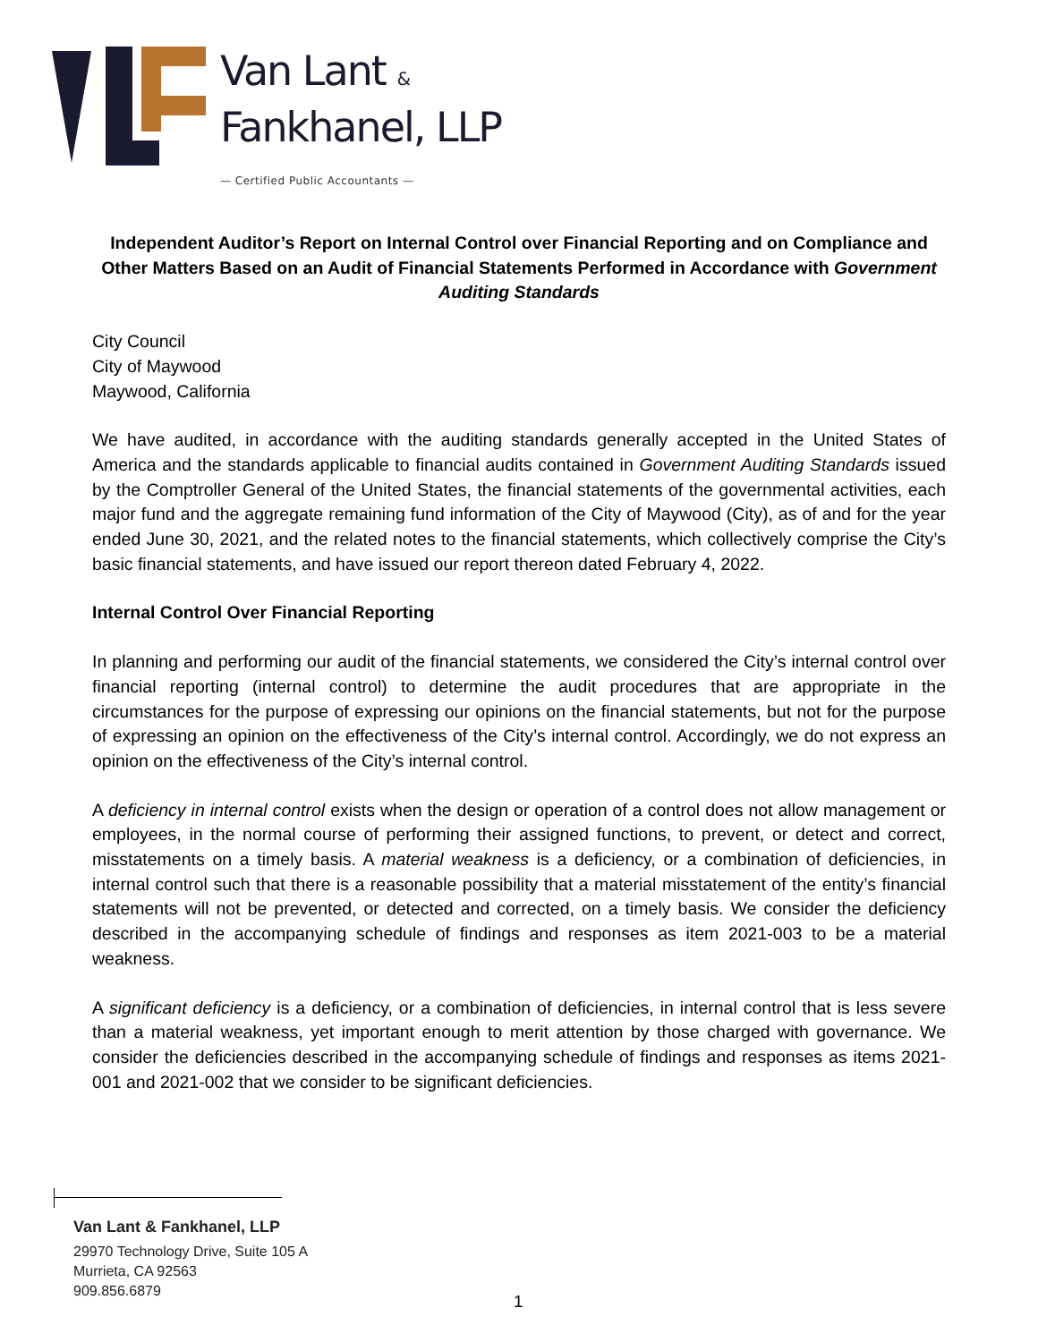Van Lant &
Fankhanel, LLP
— Certified Public Accountants —
Independent Auditor’s Report on Internal Control over Financial Reporting and on Compliance and Other Matters Based on an Audit of Financial Statements Performed in Accordance with Government Auditing Standards
City Council
City of Maywood
Maywood, California
We have audited, in accordance with the auditing standards generally accepted in the United States of America and the standards applicable to financial audits contained in Government Auditing Standards issued by the Comptroller General of the United States, the financial statements of the governmental activities, each major fund and the aggregate remaining fund information of the City of Maywood (City), as of and for the year ended June 30, 2021, and the related notes to the financial statements, which collectively comprise the City’s basic financial statements, and have issued our report thereon dated February 4, 2022.
Internal Control Over Financial Reporting
In planning and performing our audit of the financial statements, we considered the City’s internal control over financial reporting (internal control) to determine the audit procedures that are appropriate in the circumstances for the purpose of expressing our opinions on the financial statements, but not for the purpose of expressing an opinion on the effectiveness of the City’s internal control. Accordingly, we do not express an opinion on the effectiveness of the City’s internal control.
A deficiency in internal control exists when the design or operation of a control does not allow management or employees, in the normal course of performing their assigned functions, to prevent, or detect and correct, misstatements on a timely basis. A material weakness is a deficiency, or a combination of deficiencies, in internal control such that there is a reasonable possibility that a material misstatement of the entity’s financial statements will not be prevented, or detected and corrected, on a timely basis. We consider the deficiency described in the accompanying schedule of findings and responses as item 2021-003 to be a material weakness.
A significant deficiency is a deficiency, or a combination of deficiencies, in internal control that is less severe than a material weakness, yet important enough to merit attention by those charged with governance. We consider the deficiencies described in the accompanying schedule of findings and responses as items 2021-001 and 2021-002 that we consider to be significant deficiencies.
Van Lant & Fankhanel, LLP
29970 Technology Drive, Suite 105 A
Murrieta, CA 92563
909.856.6879
1